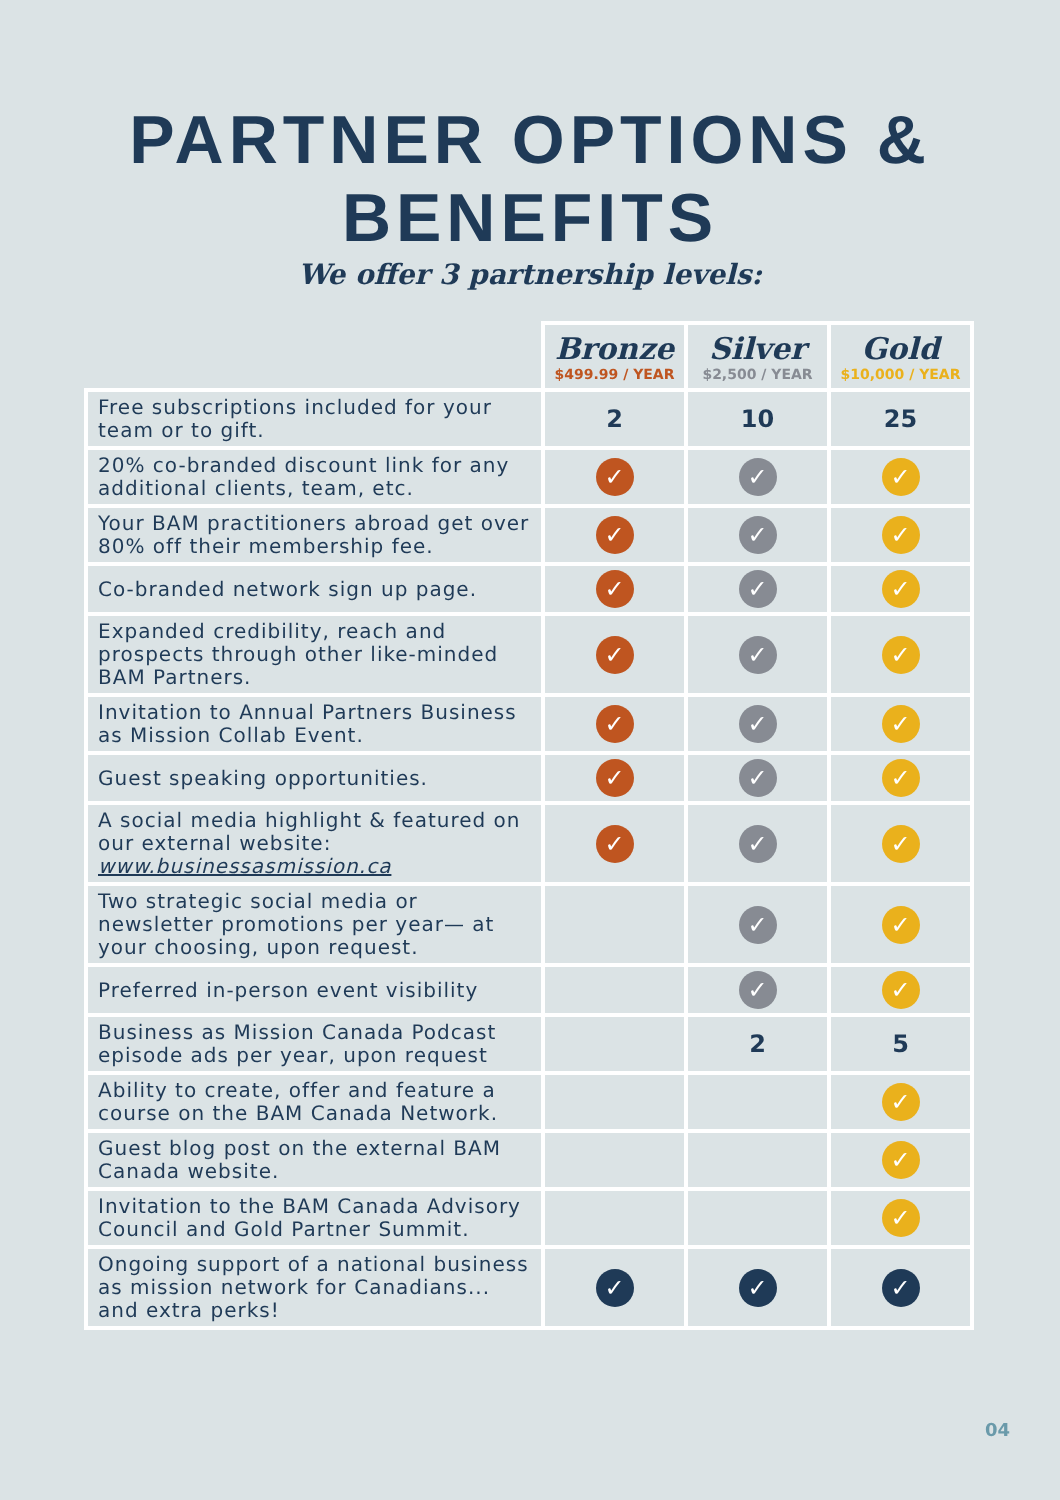PARTNER OPTIONS & BENEFITS
We offer 3 partnership levels:
| | Bronze $499.99 / YEAR | Silver $2,500 / YEAR | Gold $10,000 / YEAR |
| --- | --- | --- | --- |
| Free subscriptions included for your team or to gift. | 2 | 10 | 25 |
| 20% co-branded discount link for any additional clients, team, etc. | ✓ | ✓ | ✓ |
| Your BAM practitioners abroad get over 80% off their membership fee. | ✓ | ✓ | ✓ |
| Co-branded network sign up page. | ✓ | ✓ | ✓ |
| Expanded credibility, reach and prospects through other like-minded BAM Partners. | ✓ | ✓ | ✓ |
| Invitation to Annual Partners Business as Mission Collab Event. | ✓ | ✓ | ✓ |
| Guest speaking opportunities. | ✓ | ✓ | ✓ |
| A social media highlight & featured on our external website: www.businessasmission.ca | ✓ | ✓ | ✓ |
| Two strategic social media or newsletter promotions per year— at your choosing, upon request. | | ✓ | ✓ |
| Preferred in-person event visibility | | ✓ | ✓ |
| Business as Mission Canada Podcast episode ads per year, upon request | | 2 | 5 |
| Ability to create, offer and feature a course on the BAM Canada Network. | | | ✓ |
| Guest blog post on the external BAM Canada website. | | | ✓ |
| Invitation to the BAM Canada Advisory Council and Gold Partner Summit. | | | ✓ |
| Ongoing support of a national business as mission network for Canadians... and extra perks! | ✓ | ✓ | ✓ |
04